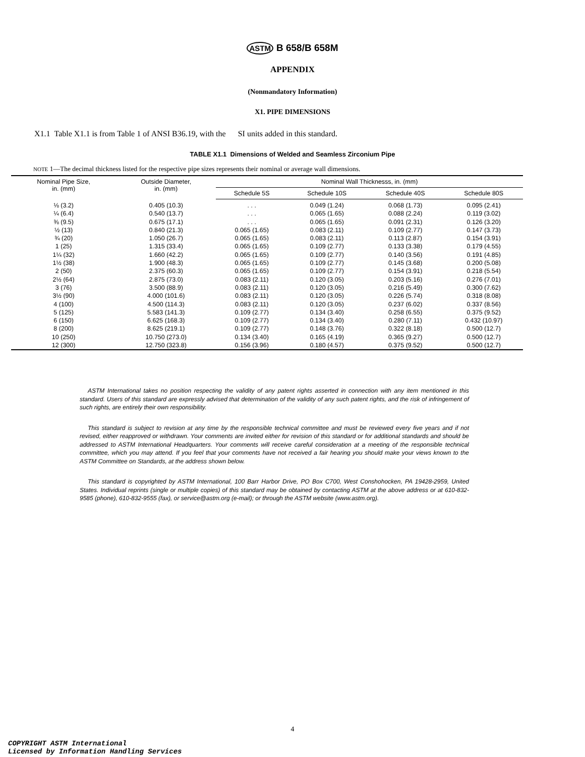ASTM B 658/B 658M
APPENDIX
(Nonmandatory Information)
X1. PIPE DIMENSIONS
X1.1 Table X1.1 is from Table 1 of ANSI B36.19, with the SI units added in this standard.
TABLE X1.1 Dimensions of Welded and Seamless Zirconium Pipe
NOTE 1—The decimal thickness listed for the respective pipe sizes represents their nominal or average wall dimensions.
| Nominal Pipe Size, in. (mm) | Outside Diameter, in. (mm) | Nominal Wall Thicknesss, in. (mm) | | | |
| --- | --- | --- | --- | --- | --- |
| | | Schedule 5S | Schedule 10S | Schedule 40S | Schedule 80S |
| ⅛ (3.2) | 0.405 (10.3) | . . . | 0.049 (1.24) | 0.068 (1.73) | 0.095 (2.41) |
| ¼ (6.4) | 0.540 (13.7) | . . . | 0.065 (1.65) | 0.088 (2.24) | 0.119 (3.02) |
| ⅜ (9.5) | 0.675 (17.1) | . . . | 0.065 (1.65) | 0.091 (2.31) | 0.126 (3.20) |
| ½ (13) | 0.840 (21.3) | 0.065 (1.65) | 0.083 (2.11) | 0.109 (2.77) | 0.147 (3.73) |
| ¾ (20) | 1.050 (26.7) | 0.065 (1.65) | 0.083 (2.11) | 0.113 (2.87) | 0.154 (3.91) |
| 1 (25) | 1.315 (33.4) | 0.065 (1.65) | 0.109 (2.77) | 0.133 (3.38) | 0.179 (4.55) |
| 1¼ (32) | 1.660 (42.2) | 0.065 (1.65) | 0.109 (2.77) | 0.140 (3.56) | 0.191 (4.85) |
| 1½ (38) | 1.900 (48.3) | 0.065 (1.65) | 0.109 (2.77) | 0.145 (3.68) | 0.200 (5.08) |
| 2 (50) | 2.375 (60.3) | 0.065 (1.65) | 0.109 (2.77) | 0.154 (3.91) | 0.218 (5.54) |
| 2½ (64) | 2.875 (73.0) | 0.083 (2.11) | 0.120 (3.05) | 0.203 (5.16) | 0.276 (7.01) |
| 3 (76) | 3.500 (88.9) | 0.083 (2.11) | 0.120 (3.05) | 0.216 (5.49) | 0.300 (7.62) |
| 3½ (90) | 4.000 (101.6) | 0.083 (2.11) | 0.120 (3.05) | 0.226 (5.74) | 0.318 (8.08) |
| 4 (100) | 4.500 (114.3) | 0.083 (2.11) | 0.120 (3.05) | 0.237 (6.02) | 0.337 (8.56) |
| 5 (125) | 5.583 (141.3) | 0.109 (2.77) | 0.134 (3.40) | 0.258 (6.55) | 0.375 (9.52) |
| 6 (150) | 6.625 (168.3) | 0.109 (2.77) | 0.134 (3.40) | 0.280 (7.11) | 0.432 (10.97) |
| 8 (200) | 8.625 (219.1) | 0.109 (2.77) | 0.148 (3.76) | 0.322 (8.18) | 0.500 (12.7) |
| 10 (250) | 10.750 (273.0) | 0.134 (3.40) | 0.165 (4.19) | 0.365 (9.27) | 0.500 (12.7) |
| 12 (300) | 12.750 (323.8) | 0.156 (3.96) | 0.180 (4.57) | 0.375 (9.52) | 0.500 (12.7) |
ASTM International takes no position respecting the validity of any patent rights asserted in connection with any item mentioned in this standard. Users of this standard are expressly advised that determination of the validity of any such patent rights, and the risk of infringement of such rights, are entirely their own responsibility.
This standard is subject to revision at any time by the responsible technical committee and must be reviewed every five years and if not revised, either reapproved or withdrawn. Your comments are invited either for revision of this standard or for additional standards and should be addressed to ASTM International Headquarters. Your comments will receive careful consideration at a meeting of the responsible technical committee, which you may attend. If you feel that your comments have not received a fair hearing you should make your views known to the ASTM Committee on Standards, at the address shown below.
This standard is copyrighted by ASTM International, 100 Barr Harbor Drive, PO Box C700, West Conshohocken, PA 19428-2959, United States. Individual reprints (single or multiple copies) of this standard may be obtained by contacting ASTM at the above address or at 610-832-9585 (phone), 610-832-9555 (fax), or service@astm.org (e-mail); or through the ASTM website (www.astm.org).
4
COPYRIGHT ASTM International
Licensed by Information Handling Services